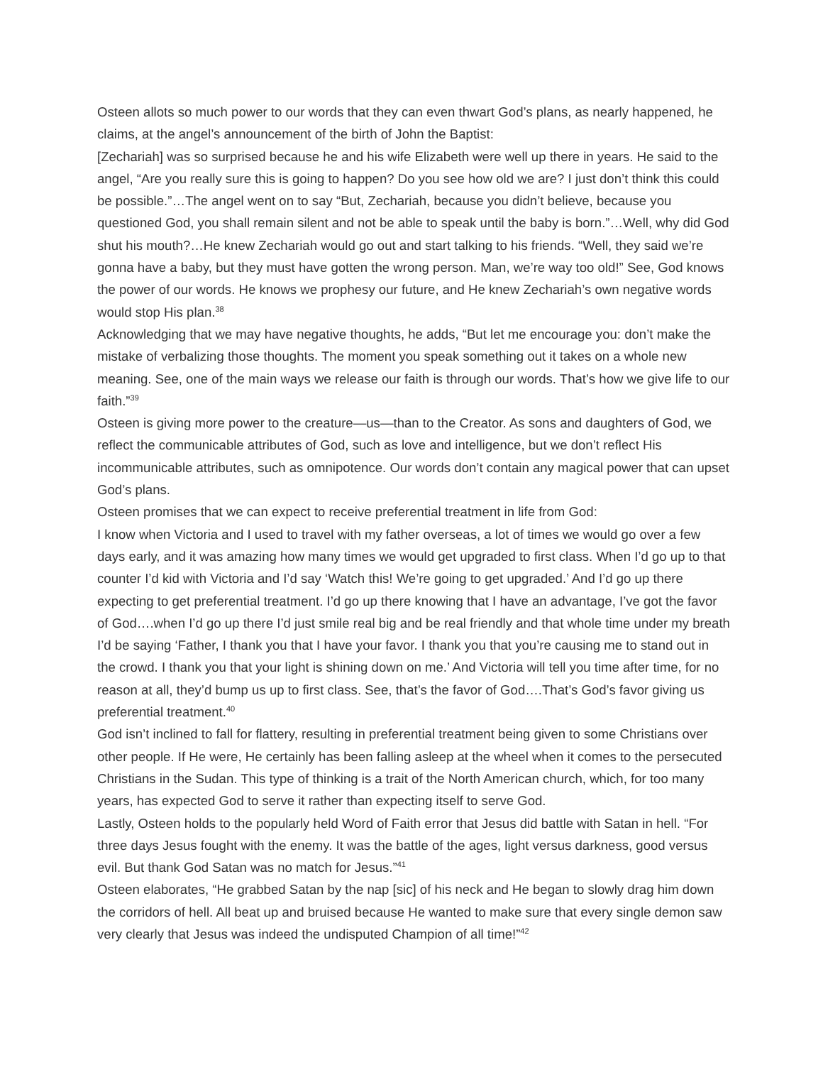Osteen allots so much power to our words that they can even thwart God’s plans, as nearly happened, he claims, at the angel’s announcement of the birth of John the Baptist:
[Zechariah] was so surprised because he and his wife Elizabeth were well up there in years. He said to the angel, “Are you really sure this is going to happen? Do you see how old we are? I just don’t think this could be possible.”…The angel went on to say “But, Zechariah, because you didn’t believe, because you questioned God, you shall remain silent and not be able to speak until the baby is born.”…Well, why did God shut his mouth?…He knew Zechariah would go out and start talking to his friends. “Well, they said we’re gonna have a baby, but they must have gotten the wrong person. Man, we’re way too old!” See, God knows the power of our words. He knows we prophesy our future, and He knew Zechariah’s own negative words would stop His plan.<sup>38</sup>
Acknowledging that we may have negative thoughts, he adds, “But let me encourage you: don’t make the mistake of verbalizing those thoughts. The moment you speak something out it takes on a whole new meaning. See, one of the main ways we release our faith is through our words. That’s how we give life to our faith.”<sup>39</sup>
Osteen is giving more power to the creature—us—than to the Creator. As sons and daughters of God, we reflect the communicable attributes of God, such as love and intelligence, but we don’t reflect His incommunicable attributes, such as omnipotence. Our words don’t contain any magical power that can upset God’s plans.
Osteen promises that we can expect to receive preferential treatment in life from God:
I know when Victoria and I used to travel with my father overseas, a lot of times we would go over a few days early, and it was amazing how many times we would get upgraded to first class. When I’d go up to that counter I’d kid with Victoria and I’d say ‘Watch this! We’re going to get upgraded.’ And I’d go up there expecting to get preferential treatment. I’d go up there knowing that I have an advantage, I’ve got the favor of God….when I’d go up there I’d just smile real big and be real friendly and that whole time under my breath I’d be saying ‘Father, I thank you that I have your favor. I thank you that you’re causing me to stand out in the crowd. I thank you that your light is shining down on me.’ And Victoria will tell you time after time, for no reason at all, they’d bump us up to first class. See, that’s the favor of God….That’s God’s favor giving us preferential treatment.<sup>40</sup>
God isn’t inclined to fall for flattery, resulting in preferential treatment being given to some Christians over other people. If He were, He certainly has been falling asleep at the wheel when it comes to the persecuted Christians in the Sudan. This type of thinking is a trait of the North American church, which, for too many years, has expected God to serve it rather than expecting itself to serve God.
Lastly, Osteen holds to the popularly held Word of Faith error that Jesus did battle with Satan in hell. “For three days Jesus fought with the enemy. It was the battle of the ages, light versus darkness, good versus evil. But thank God Satan was no match for Jesus.”<sup>41</sup>
Osteen elaborates, “He grabbed Satan by the nap [sic] of his neck and He began to slowly drag him down the corridors of hell. All beat up and bruised because He wanted to make sure that every single demon saw very clearly that Jesus was indeed the undisputed Champion of all time!”<sup>42</sup>